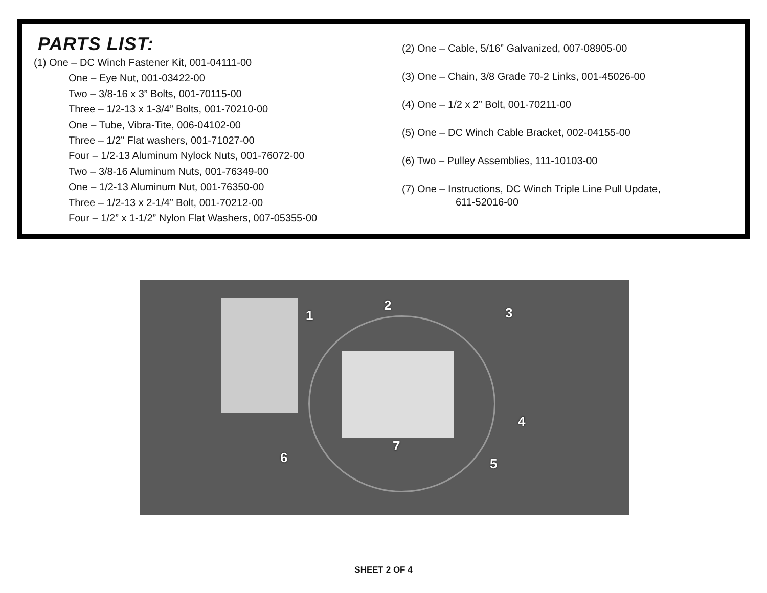PARTS LIST:
(1) One – DC Winch Fastener Kit, 001-04111-00
One – Eye Nut, 001-03422-00
Two – 3/8-16 x 3” Bolts, 001-70115-00
Three – 1/2-13 x 1-3/4” Bolts, 001-70210-00
One – Tube, Vibra-Tite, 006-04102-00
Three – 1/2” Flat washers, 001-71027-00
Four – 1/2-13 Aluminum Nylock Nuts, 001-76072-00
Two – 3/8-16 Aluminum Nuts, 001-76349-00
One – 1/2-13 Aluminum Nut, 001-76350-00
Three – 1/2-13 x 2-1/4” Bolt, 001-70212-00
Four – 1/2” x 1-1/2” Nylon Flat Washers, 007-05355-00
(2) One – Cable, 5/16” Galvanized, 007-08905-00
(3) One – Chain, 3/8 Grade 70-2 Links, 001-45026-00
(4) One – 1/2 x 2” Bolt, 001-70211-00
(5) One – DC Winch Cable Bracket, 002-04155-00
(6) Two – Pulley Assemblies, 111-10103-00
(7) One – Instructions, DC Winch Triple Line Pull Update,
611-52016-00
1
2 3
4
5 6
7
SHEET 2 OF 4